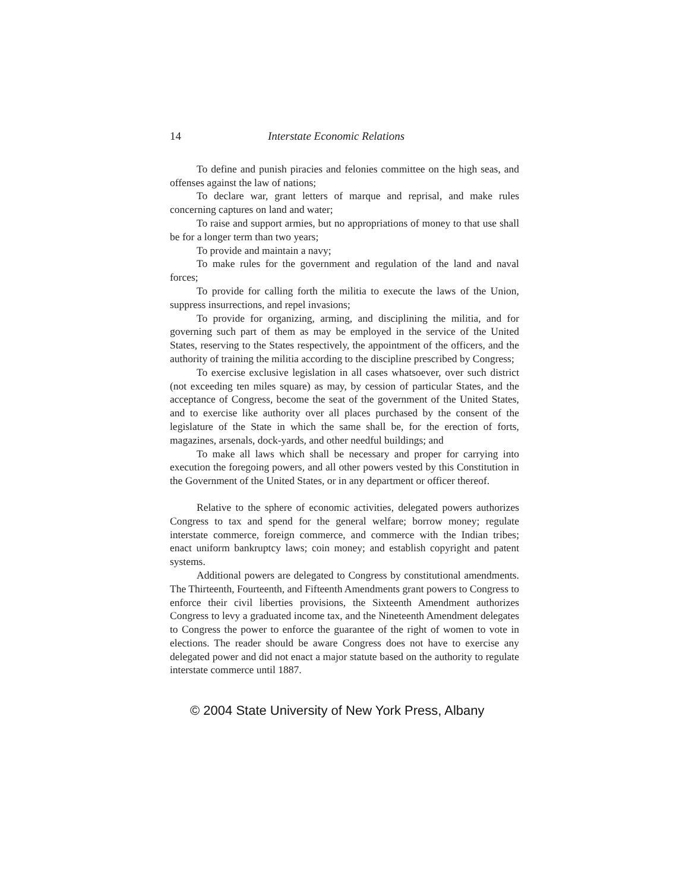14 Interstate Economic Relations
To define and punish piracies and felonies committee on the high seas, and offenses against the law of nations;
To declare war, grant letters of marque and reprisal, and make rules concerning captures on land and water;
To raise and support armies, but no appropriations of money to that use shall be for a longer term than two years;
To provide and maintain a navy;
To make rules for the government and regulation of the land and naval forces;
To provide for calling forth the militia to execute the laws of the Union, suppress insurrections, and repel invasions;
To provide for organizing, arming, and disciplining the militia, and for governing such part of them as may be employed in the service of the United States, reserving to the States respectively, the appointment of the officers, and the authority of training the militia according to the discipline prescribed by Congress;
To exercise exclusive legislation in all cases whatsoever, over such district (not exceeding ten miles square) as may, by cession of particular States, and the acceptance of Congress, become the seat of the government of the United States, and to exercise like authority over all places purchased by the consent of the legislature of the State in which the same shall be, for the erection of forts, magazines, arsenals, dock-yards, and other needful buildings; and
To make all laws which shall be necessary and proper for carrying into execution the foregoing powers, and all other powers vested by this Constitution in the Government of the United States, or in any department or officer thereof.
Relative to the sphere of economic activities, delegated powers authorizes Congress to tax and spend for the general welfare; borrow money; regulate interstate commerce, foreign commerce, and commerce with the Indian tribes; enact uniform bankruptcy laws; coin money; and establish copyright and patent systems.
Additional powers are delegated to Congress by constitutional amendments. The Thirteenth, Fourteenth, and Fifteenth Amendments grant powers to Congress to enforce their civil liberties provisions, the Sixteenth Amendment authorizes Congress to levy a graduated income tax, and the Nineteenth Amendment delegates to Congress the power to enforce the guarantee of the right of women to vote in elections. The reader should be aware Congress does not have to exercise any delegated power and did not enact a major statute based on the authority to regulate interstate commerce until 1887.
© 2004 State University of New York Press, Albany